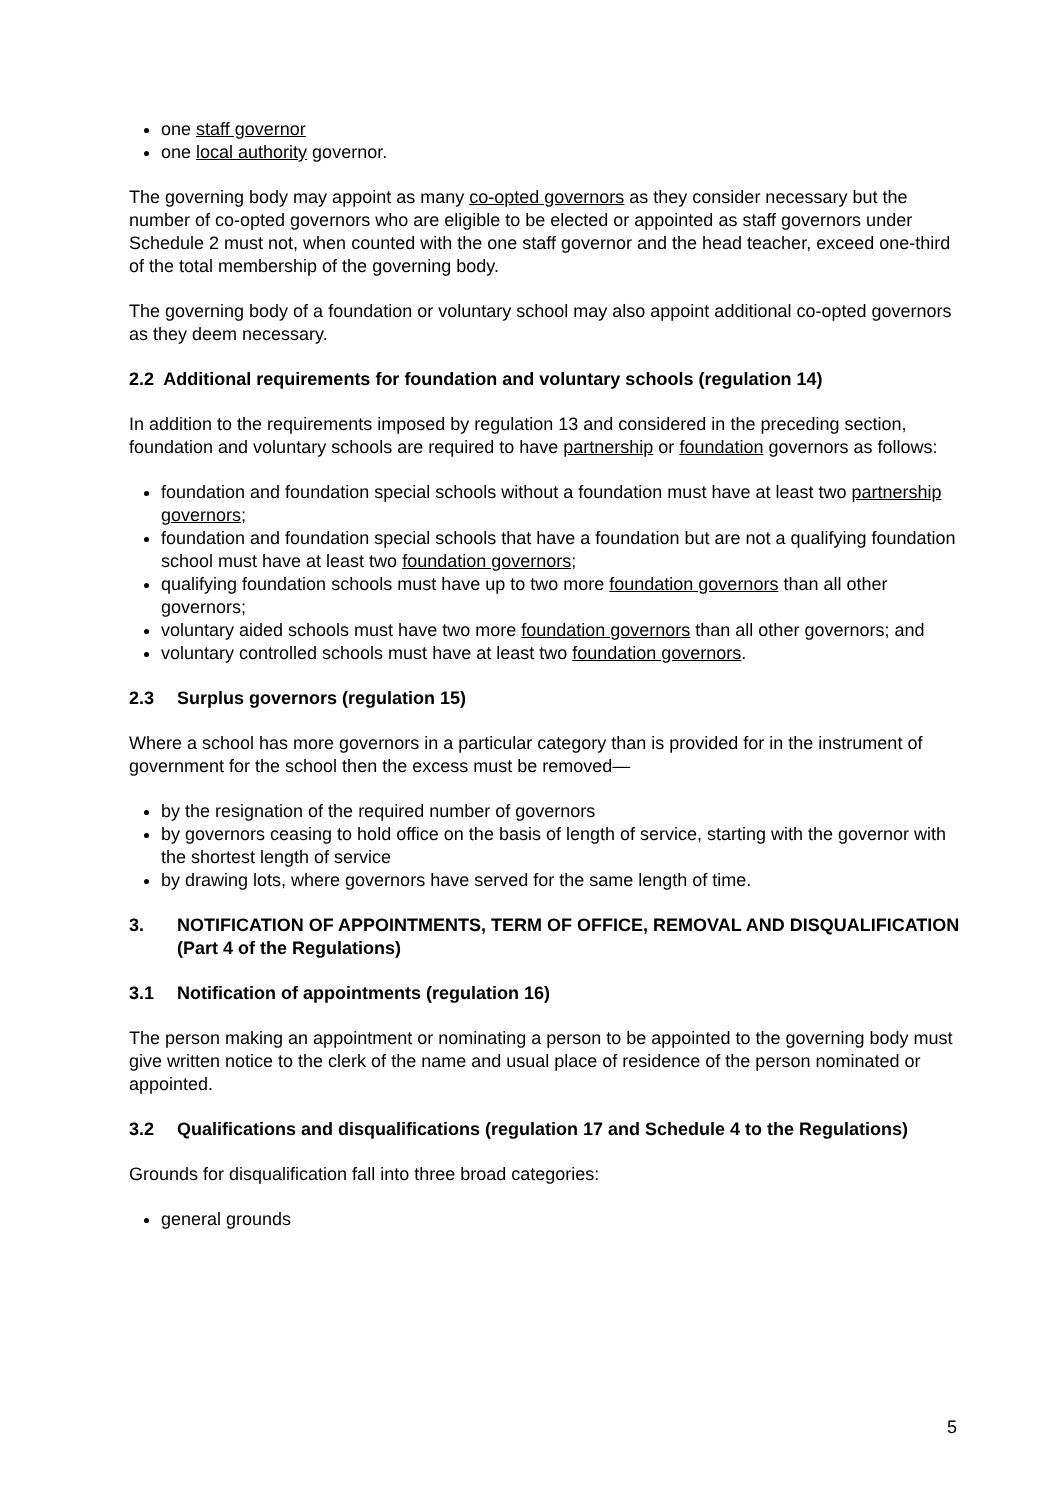one staff governor
one local authority governor.
The governing body may appoint as many co-opted governors as they consider necessary but the number of co-opted governors who are eligible to be elected or appointed as staff governors under Schedule 2 must not, when counted with the one staff governor and the head teacher, exceed one-third of the total membership of the governing body.
The governing body of a foundation or voluntary school may also appoint additional co-opted governors as they deem necessary.
2.2 Additional requirements for foundation and voluntary schools (regulation 14)
In addition to the requirements imposed by regulation 13 and considered in the preceding section, foundation and voluntary schools are required to have partnership or foundation governors as follows:
foundation and foundation special schools without a foundation must have at least two partnership governors;
foundation and foundation special schools that have a foundation but are not a qualifying foundation school must have at least two foundation governors;
qualifying foundation schools must have up to two more foundation governors than all other governors;
voluntary aided schools must have two more foundation governors than all other governors; and
voluntary controlled schools must have at least two foundation governors.
2.3 Surplus governors (regulation 15)
Where a school has more governors in a particular category than is provided for in the instrument of government for the school then the excess must be removed—
by the resignation of the required number of governors
by governors ceasing to hold office on the basis of length of service, starting with the governor with the shortest length of service
by drawing lots, where governors have served for the same length of time.
3. NOTIFICATION OF APPOINTMENTS, TERM OF OFFICE, REMOVAL AND DISQUALIFICATION (Part 4 of the Regulations)
3.1 Notification of appointments (regulation 16)
The person making an appointment or nominating a person to be appointed to the governing body must give written notice to the clerk of the name and usual place of residence of the person nominated or appointed.
3.2 Qualifications and disqualifications (regulation 17 and Schedule 4 to the Regulations)
Grounds for disqualification fall into three broad categories:
general grounds
5